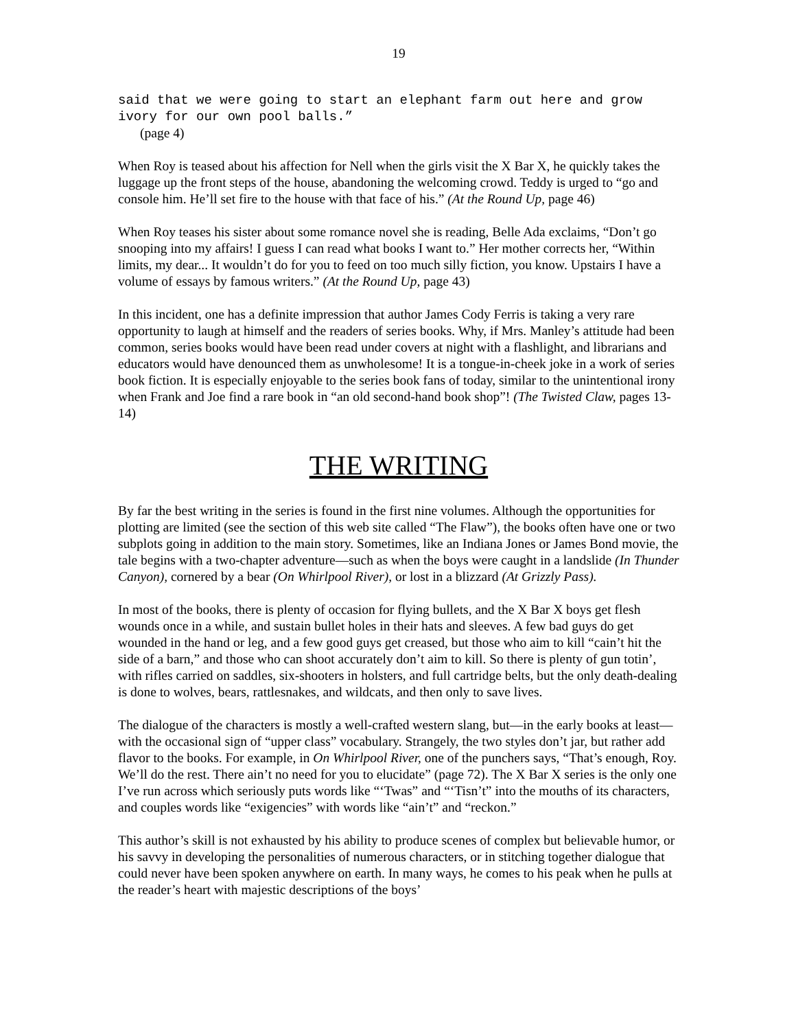19
said that we were going to start an elephant farm out here and grow ivory for our own pool balls.”
(page 4)
When Roy is teased about his affection for Nell when the girls visit the X Bar X, he quickly takes the luggage up the front steps of the house, abandoning the welcoming crowd. Teddy is urged to “go and console him. He’ll set fire to the house with that face of his.” (At the Round Up, page 46)
When Roy teases his sister about some romance novel she is reading, Belle Ada exclaims, “Don’t go snooping into my affairs! I guess I can read what books I want to.” Her mother corrects her, “Within limits, my dear... It wouldn’t do for you to feed on too much silly fiction, you know. Upstairs I have a volume of essays by famous writers.” (At the Round Up, page 43)
In this incident, one has a definite impression that author James Cody Ferris is taking a very rare opportunity to laugh at himself and the readers of series books. Why, if Mrs. Manley’s attitude had been common, series books would have been read under covers at night with a flashlight, and librarians and educators would have denounced them as unwholesome! It is a tongue-in-cheek joke in a work of series book fiction. It is especially enjoyable to the series book fans of today, similar to the unintentional irony when Frank and Joe find a rare book in “an old second-hand book shop”! (The Twisted Claw, pages 13-14)
THE WRITING
By far the best writing in the series is found in the first nine volumes. Although the opportunities for plotting are limited (see the section of this web site called “The Flaw”), the books often have one or two subplots going in addition to the main story. Sometimes, like an Indiana Jones or James Bond movie, the tale begins with a two-chapter adventure—such as when the boys were caught in a landslide (In Thunder Canyon), cornered by a bear (On Whirlpool River), or lost in a blizzard (At Grizzly Pass).
In most of the books, there is plenty of occasion for flying bullets, and the X Bar X boys get flesh wounds once in a while, and sustain bullet holes in their hats and sleeves. A few bad guys do get wounded in the hand or leg, and a few good guys get creased, but those who aim to kill “cain’t hit the side of a barn,” and those who can shoot accurately don’t aim to kill. So there is plenty of gun totin’, with rifles carried on saddles, six-shooters in holsters, and full cartridge belts, but the only death-dealing is done to wolves, bears, rattlesnakes, and wildcats, and then only to save lives.
The dialogue of the characters is mostly a well-crafted western slang, but—in the early books at least—with the occasional sign of “upper class” vocabulary. Strangely, the two styles don’t jar, but rather add flavor to the books. For example, in On Whirlpool River, one of the punchers says, “That’s enough, Roy. We’ll do the rest. There ain’t no need for you to elucidate” (page 72). The X Bar X series is the only one I’ve run across which seriously puts words like “‘Twas” and “‘Tisn’t” into the mouths of its characters, and couples words like “exigencies” with words like “ain’t” and “reckon.”
This author’s skill is not exhausted by his ability to produce scenes of complex but believable humor, or his savvy in developing the personalities of numerous characters, or in stitching together dialogue that could never have been spoken anywhere on earth. In many ways, he comes to his peak when he pulls at the reader’s heart with majestic descriptions of the boys’